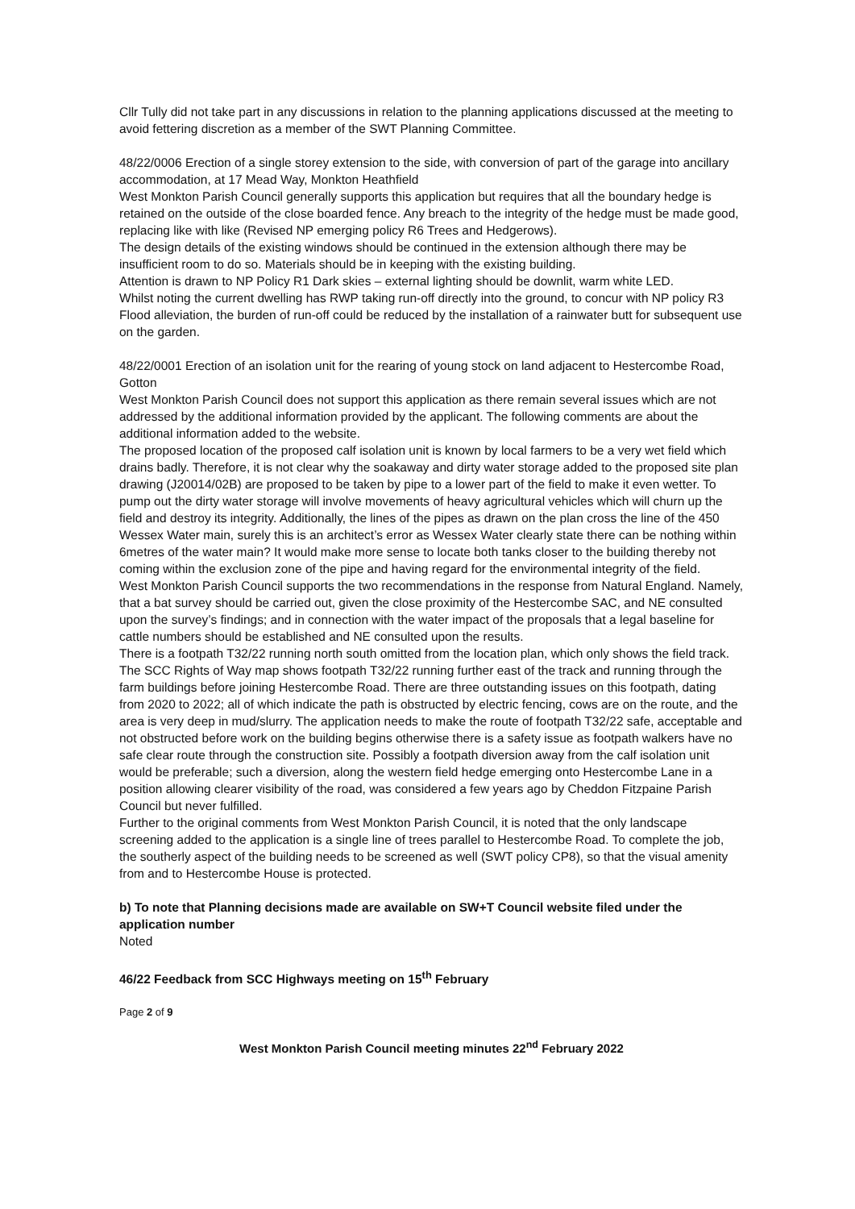Cllr Tully did not take part in any discussions in relation to the planning applications discussed at the meeting to avoid fettering discretion as a member of the SWT Planning Committee.
48/22/0006 Erection of a single storey extension to the side, with conversion of part of the garage into ancillary accommodation, at 17 Mead Way, Monkton Heathfield
West Monkton Parish Council generally supports this application but requires that all the boundary hedge is retained on the outside of the close boarded fence. Any breach to the integrity of the hedge must be made good, replacing like with like (Revised NP emerging policy R6 Trees and Hedgerows).
The design details of the existing windows should be continued in the extension although there may be insufficient room to do so. Materials should be in keeping with the existing building.
Attention is drawn to NP Policy R1 Dark skies – external lighting should be downlit, warm white LED.
Whilst noting the current dwelling has RWP taking run-off directly into the ground, to concur with NP policy R3 Flood alleviation, the burden of run-off could be reduced by the installation of a rainwater butt for subsequent use on the garden.
48/22/0001 Erection of an isolation unit for the rearing of young stock on land adjacent to Hestercombe Road, Gotton
West Monkton Parish Council does not support this application as there remain several issues which are not addressed by the additional information provided by the applicant. The following comments are about the additional information added to the website.
The proposed location of the proposed calf isolation unit is known by local farmers to be a very wet field which drains badly. Therefore, it is not clear why the soakaway and dirty water storage added to the proposed site plan drawing (J20014/02B) are proposed to be taken by pipe to a lower part of the field to make it even wetter. To pump out the dirty water storage will involve movements of heavy agricultural vehicles which will churn up the field and destroy its integrity. Additionally, the lines of the pipes as drawn on the plan cross the line of the 450 Wessex Water main, surely this is an architect’s error as Wessex Water clearly state there can be nothing within 6metres of the water main? It would make more sense to locate both tanks closer to the building thereby not coming within the exclusion zone of the pipe and having regard for the environmental integrity of the field.
West Monkton Parish Council supports the two recommendations in the response from Natural England. Namely, that a bat survey should be carried out, given the close proximity of the Hestercombe SAC, and NE consulted upon the survey’s findings; and in connection with the water impact of the proposals that a legal baseline for cattle numbers should be established and NE consulted upon the results.
There is a footpath T32/22 running north south omitted from the location plan, which only shows the field track. The SCC Rights of Way map shows footpath T32/22 running further east of the track and running through the farm buildings before joining Hestercombe Road. There are three outstanding issues on this footpath, dating from 2020 to 2022; all of which indicate the path is obstructed by electric fencing, cows are on the route, and the area is very deep in mud/slurry. The application needs to make the route of footpath T32/22 safe, acceptable and not obstructed before work on the building begins otherwise there is a safety issue as footpath walkers have no safe clear route through the construction site. Possibly a footpath diversion away from the calf isolation unit would be preferable; such a diversion, along the western field hedge emerging onto Hestercombe Lane in a position allowing clearer visibility of the road, was considered a few years ago by Cheddon Fitzpaine Parish Council but never fulfilled.
Further to the original comments from West Monkton Parish Council, it is noted that the only landscape screening added to the application is a single line of trees parallel to Hestercombe Road. To complete the job, the southerly aspect of the building needs to be screened as well (SWT policy CP8), so that the visual amenity from and to Hestercombe House is protected.
b) To note that Planning decisions made are available on SW+T Council website filed under the application number
Noted
46/22 Feedback from SCC Highways meeting on 15<sup>th</sup> February
Page 2 of 9
West Monkton Parish Council meeting minutes 22<sup>nd</sup> February 2022